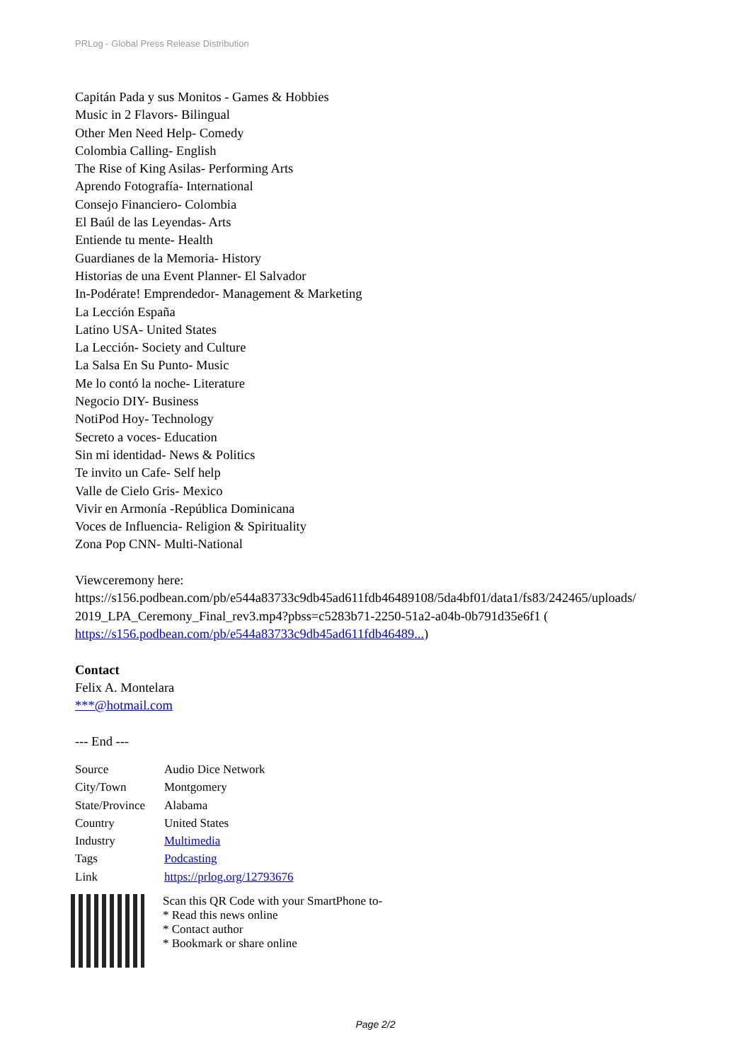PRLog - Global Press Release Distribution
Capitán Pada y sus Monitos - Games & Hobbies
Music in 2 Flavors- Bilingual
Other Men Need Help- Comedy
Colombia Calling- English
The Rise of King Asilas- Performing Arts
Aprendo Fotografía- International
Consejo Financiero- Colombia
El Baúl de las Leyendas- Arts
Entiende tu mente- Health
Guardianes de la Memoria- History
Historias de una Event Planner- El Salvador
In-Podérate! Emprendedor- Management & Marketing
La Lección España
Latino USA- United States
La Lección- Society and Culture
La Salsa En Su Punto- Music
Me lo contó la noche- Literature
Negocio DIY- Business
NotiPod Hoy- Technology
Secreto a voces- Education
Sin mi identidad- News & Politics
Te invito un Cafe- Self help
Valle de Cielo Gris- Mexico
Vivir en Armonía -República Dominicana
Voces de Influencia- Religion & Spirituality
Zona Pop CNN- Multi-National
Viewceremony here:
https://s156.podbean.com/pb/e544a83733c9db45ad611fdb46489108/5da4bf01/data1/fs83/242465/uploads/
2019_LPA_Ceremony_Final_rev3.mp4?pbss=c5283b71-2250-51a2-a04b-0b791d35e6f1 (
https://s156.podbean.com/pb/e544a83733c9db45ad611fdb46489...)
Contact
Felix A. Montelara
***@hotmail.com
--- End ---
| Source | Audio Dice Network |
| City/Town | Montgomery |
| State/Province | Alabama |
| Country | United States |
| Industry | Multimedia |
| Tags | Podcasting |
| Link | https://prlog.org/12793676 |
Scan this QR Code with your SmartPhone to-
* Read this news online
* Contact author
* Bookmark or share online
Page 2/2